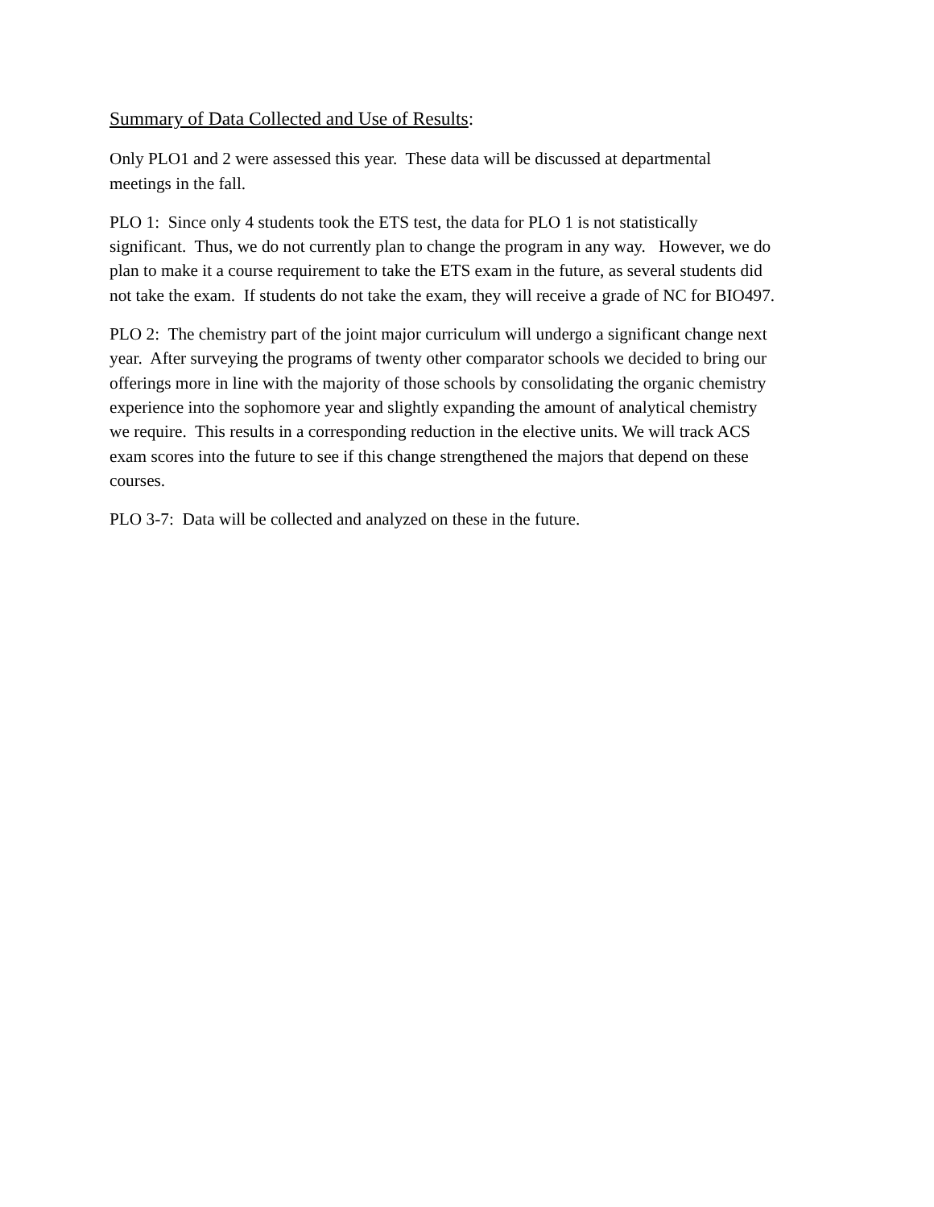Summary of Data Collected and Use of Results:
Only PLO1 and 2 were assessed this year. These data will be discussed at departmental
meetings in the fall.
PLO 1: Since only 4 students took the ETS test, the data for PLO 1 is not statistically
significant. Thus, we do not currently plan to change the program in any way. However, we do
plan to make it a course requirement to take the ETS exam in the future, as several students did
not take the exam. If students do not take the exam, they will receive a grade of NC for BIO497.
PLO 2: The chemistry part of the joint major curriculum will undergo a significant change next
year. After surveying the programs of twenty other comparator schools we decided to bring our
offerings more in line with the majority of those schools by consolidating the organic chemistry
experience into the sophomore year and slightly expanding the amount of analytical chemistry
we require. This results in a corresponding reduction in the elective units. We will track ACS
exam scores into the future to see if this change strengthened the majors that depend on these
courses.
PLO 3-7: Data will be collected and analyzed on these in the future.